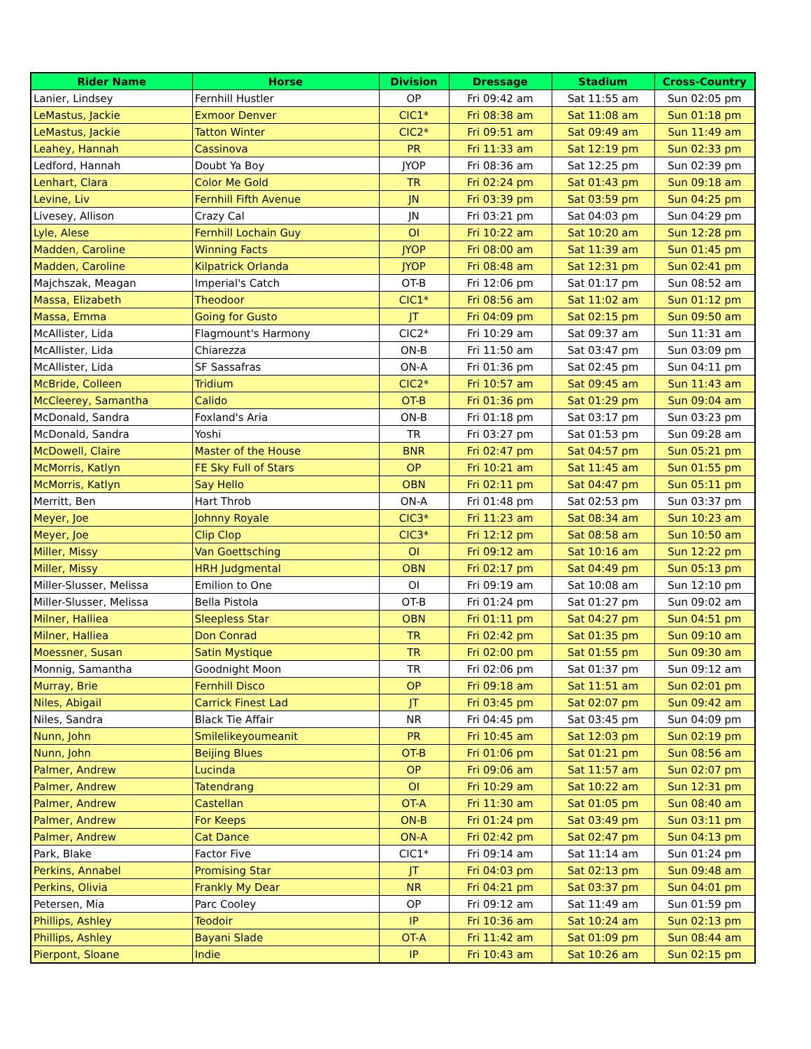| Rider Name | Horse | Division | Dressage | Stadium | Cross-Country |
| --- | --- | --- | --- | --- | --- |
| Lanier, Lindsey | Fernhill Hustler | OP | Fri 09:42 am | Sat 11:55 am | Sun 02:05 pm |
| LeMastus, Jackie | Exmoor Denver | CIC1* | Fri 08:38 am | Sat 11:08 am | Sun 01:18 pm |
| LeMastus, Jackie | Tatton Winter | CIC2* | Fri 09:51 am | Sat 09:49 am | Sun 11:49 am |
| Leahey, Hannah | Cassinova | PR | Fri 11:33 am | Sat 12:19 pm | Sun 02:33 pm |
| Ledford, Hannah | Doubt Ya Boy | JYOP | Fri 08:36 am | Sat 12:25 pm | Sun 02:39 pm |
| Lenhart, Clara | Color Me Gold | TR | Fri 02:24 pm | Sat 01:43 pm | Sun 09:18 am |
| Levine, Liv | Fernhill Fifth Avenue | JN | Fri 03:39 pm | Sat 03:59 pm | Sun 04:25 pm |
| Livesey, Allison | Crazy Cal | JN | Fri 03:21 pm | Sat 04:03 pm | Sun 04:29 pm |
| Lyle, Alese | Fernhill Lochain Guy | OI | Fri 10:22 am | Sat 10:20 am | Sun 12:28 pm |
| Madden, Caroline | Winning Facts | JYOP | Fri 08:00 am | Sat 11:39 am | Sun 01:45 pm |
| Madden, Caroline | Kilpatrick Orlanda | JYOP | Fri 08:48 am | Sat 12:31 pm | Sun 02:41 pm |
| Majchszak, Meagan | Imperial's Catch | OT-B | Fri 12:06 pm | Sat 01:17 pm | Sun 08:52 am |
| Massa, Elizabeth | Theodoor | CIC1* | Fri 08:56 am | Sat 11:02 am | Sun 01:12 pm |
| Massa, Emma | Going for Gusto | JT | Fri 04:09 pm | Sat 02:15 pm | Sun 09:50 am |
| McAllister, Lida | Flagmount's Harmony | CIC2* | Fri 10:29 am | Sat 09:37 am | Sun 11:31 am |
| McAllister, Lida | Chiarezza | ON-B | Fri 11:50 am | Sat 03:47 pm | Sun 03:09 pm |
| McAllister, Lida | SF Sassafras | ON-A | Fri 01:36 pm | Sat 02:45 pm | Sun 04:11 pm |
| McBride, Colleen | Tridium | CIC2* | Fri 10:57 am | Sat 09:45 am | Sun 11:43 am |
| McCleerey, Samantha | Calido | OT-B | Fri 01:36 pm | Sat 01:29 pm | Sun 09:04 am |
| McDonald, Sandra | Foxland's Aria | ON-B | Fri 01:18 pm | Sat 03:17 pm | Sun 03:23 pm |
| McDonald, Sandra | Yoshi | TR | Fri 03:27 pm | Sat 01:53 pm | Sun 09:28 am |
| McDowell, Claire | Master of the House | BNR | Fri 02:47 pm | Sat 04:57 pm | Sun 05:21 pm |
| McMorris, Katlyn | FE Sky Full of Stars | OP | Fri 10:21 am | Sat 11:45 am | Sun 01:55 pm |
| McMorris, Katlyn | Say Hello | OBN | Fri 02:11 pm | Sat 04:47 pm | Sun 05:11 pm |
| Merritt, Ben | Hart Throb | ON-A | Fri 01:48 pm | Sat 02:53 pm | Sun 03:37 pm |
| Meyer, Joe | Johnny Royale | CIC3* | Fri 11:23 am | Sat 08:34 am | Sun 10:23 am |
| Meyer, Joe | Clip Clop | CIC3* | Fri 12:12 pm | Sat 08:58 am | Sun 10:50 am |
| Miller, Missy | Van Goettsching | OI | Fri 09:12 am | Sat 10:16 am | Sun 12:22 pm |
| Miller, Missy | HRH Judgmental | OBN | Fri 02:17 pm | Sat 04:49 pm | Sun 05:13 pm |
| Miller-Slusser, Melissa | Emilion to One | OI | Fri 09:19 am | Sat 10:08 am | Sun 12:10 pm |
| Miller-Slusser, Melissa | Bella Pistola | OT-B | Fri 01:24 pm | Sat 01:27 pm | Sun 09:02 am |
| Milner, Halliea | Sleepless Star | OBN | Fri 01:11 pm | Sat 04:27 pm | Sun 04:51 pm |
| Milner, Halliea | Don Conrad | TR | Fri 02:42 pm | Sat 01:35 pm | Sun 09:10 am |
| Moessner, Susan | Satin Mystique | TR | Fri 02:00 pm | Sat 01:55 pm | Sun 09:30 am |
| Monnig, Samantha | Goodnight Moon | TR | Fri 02:06 pm | Sat 01:37 pm | Sun 09:12 am |
| Murray, Brie | Fernhill Disco | OP | Fri 09:18 am | Sat 11:51 am | Sun 02:01 pm |
| Niles, Abigail | Carrick Finest Lad | JT | Fri 03:45 pm | Sat 02:07 pm | Sun 09:42 am |
| Niles, Sandra | Black Tie Affair | NR | Fri 04:45 pm | Sat 03:45 pm | Sun 04:09 pm |
| Nunn, John | Smilelikeyoumeanit | PR | Fri 10:45 am | Sat 12:03 pm | Sun 02:19 pm |
| Nunn, John | Beijing Blues | OT-B | Fri 01:06 pm | Sat 01:21 pm | Sun 08:56 am |
| Palmer, Andrew | Lucinda | OP | Fri 09:06 am | Sat 11:57 am | Sun 02:07 pm |
| Palmer, Andrew | Tatendrang | OI | Fri 10:29 am | Sat 10:22 am | Sun 12:31 pm |
| Palmer, Andrew | Castellan | OT-A | Fri 11:30 am | Sat 01:05 pm | Sun 08:40 am |
| Palmer, Andrew | For Keeps | ON-B | Fri 01:24 pm | Sat 03:49 pm | Sun 03:11 pm |
| Palmer, Andrew | Cat Dance | ON-A | Fri 02:42 pm | Sat 02:47 pm | Sun 04:13 pm |
| Park, Blake | Factor Five | CIC1* | Fri 09:14 am | Sat 11:14 am | Sun 01:24 pm |
| Perkins, Annabel | Promising Star | JT | Fri 04:03 pm | Sat 02:13 pm | Sun 09:48 am |
| Perkins, Olivia | Frankly My Dear | NR | Fri 04:21 pm | Sat 03:37 pm | Sun 04:01 pm |
| Petersen, Mia | Parc Cooley | OP | Fri 09:12 am | Sat 11:49 am | Sun 01:59 pm |
| Phillips, Ashley | Teodoir | IP | Fri 10:36 am | Sat 10:24 am | Sun 02:13 pm |
| Phillips, Ashley | Bayani Slade | OT-A | Fri 11:42 am | Sat 01:09 pm | Sun 08:44 am |
| Pierpont, Sloane | Indie | IP | Fri 10:43 am | Sat 10:26 am | Sun 02:15 pm |